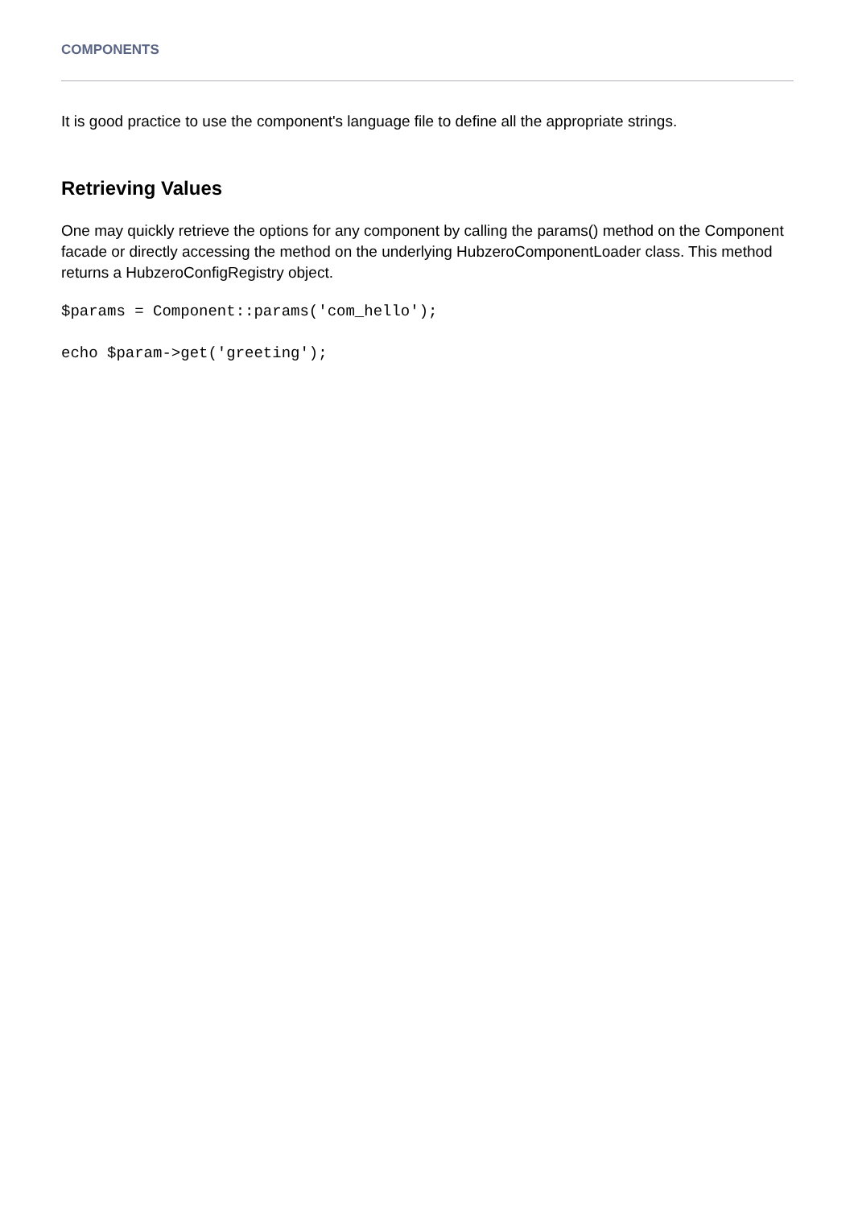COMPONENTS
It is good practice to use the component's language file to define all the appropriate strings.
Retrieving Values
One may quickly retrieve the options for any component by calling the params() method on the Component facade or directly accessing the method on the underlying HubzeroComponentLoader class. This method returns a HubzeroConfigRegistry object.
$params = Component::params('com_hello');
echo $param->get('greeting');